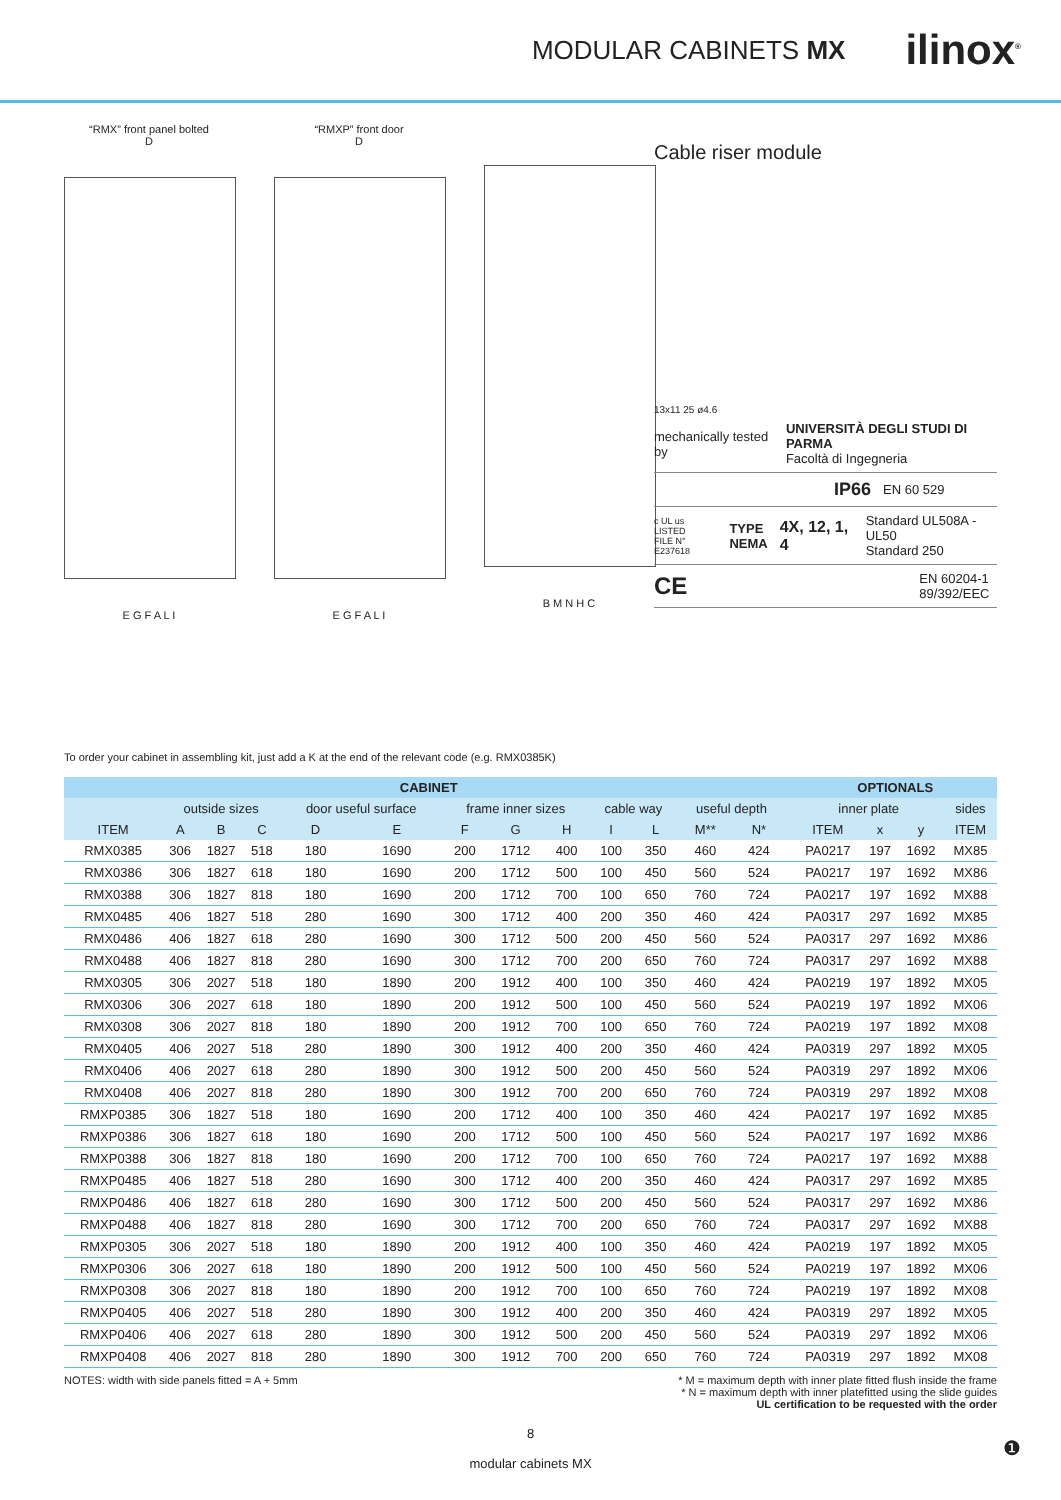MODULAR CABINETS MX ilinox<sup>®</sup>
“RMX” front panel bolted
D
E G F A L I
“RMXP” front door
D
E G F A L I
B M N H C
Cable riser module
13x11 25 ø4.6
mechanically tested by UNIVERSITÀ DEGLI STUDI DI PARMA
Facoltà di Ingegneria
IP66 EN 60 529
c UL us LISTED
FILE N° E237618 TYPE
NEMA 4X, 12, 1, 4 Standard UL508A - UL50
Standard 250
CE EN 60204-1
89/392/EEC
To order your cabinet in assembling kit, just add a K at the end of the relevant code (e.g. RMX0385K)
| CABINET | | | | | | | | | | | | | | OPTIONALS | | | |
| --- | --- | --- | --- | --- | --- | --- | --- | --- | --- | --- | --- | --- | --- | --- | --- | --- | --- |
| | outside sizes | | | door useful surface | | frame inner sizes | | | cable way | | useful depth | | | inner plate | | | sides |
| ITEM | A | B | C | D | E | F | G | H | I | L | M** | N* | | ITEM | x | y | ITEM |
| RMX0385 | 306 | 1827 | 518 | 180 | 1690 | 200 | 1712 | 400 | 100 | 350 | 460 | 424 | | PA0217 | 197 | 1692 | MX85 |
| RMX0386 | 306 | 1827 | 618 | 180 | 1690 | 200 | 1712 | 500 | 100 | 450 | 560 | 524 | | PA0217 | 197 | 1692 | MX86 |
| RMX0388 | 306 | 1827 | 818 | 180 | 1690 | 200 | 1712 | 700 | 100 | 650 | 760 | 724 | | PA0217 | 197 | 1692 | MX88 |
| RMX0485 | 406 | 1827 | 518 | 280 | 1690 | 300 | 1712 | 400 | 200 | 350 | 460 | 424 | | PA0317 | 297 | 1692 | MX85 |
| RMX0486 | 406 | 1827 | 618 | 280 | 1690 | 300 | 1712 | 500 | 200 | 450 | 560 | 524 | | PA0317 | 297 | 1692 | MX86 |
| RMX0488 | 406 | 1827 | 818 | 280 | 1690 | 300 | 1712 | 700 | 200 | 650 | 760 | 724 | | PA0317 | 297 | 1692 | MX88 |
| RMX0305 | 306 | 2027 | 518 | 180 | 1890 | 200 | 1912 | 400 | 100 | 350 | 460 | 424 | | PA0219 | 197 | 1892 | MX05 |
| RMX0306 | 306 | 2027 | 618 | 180 | 1890 | 200 | 1912 | 500 | 100 | 450 | 560 | 524 | | PA0219 | 197 | 1892 | MX06 |
| RMX0308 | 306 | 2027 | 818 | 180 | 1890 | 200 | 1912 | 700 | 100 | 650 | 760 | 724 | | PA0219 | 197 | 1892 | MX08 |
| RMX0405 | 406 | 2027 | 518 | 280 | 1890 | 300 | 1912 | 400 | 200 | 350 | 460 | 424 | | PA0319 | 297 | 1892 | MX05 |
| RMX0406 | 406 | 2027 | 618 | 280 | 1890 | 300 | 1912 | 500 | 200 | 450 | 560 | 524 | | PA0319 | 297 | 1892 | MX06 |
| RMX0408 | 406 | 2027 | 818 | 280 | 1890 | 300 | 1912 | 700 | 200 | 650 | 760 | 724 | | PA0319 | 297 | 1892 | MX08 |
| RMXP0385 | 306 | 1827 | 518 | 180 | 1690 | 200 | 1712 | 400 | 100 | 350 | 460 | 424 | | PA0217 | 197 | 1692 | MX85 |
| RMXP0386 | 306 | 1827 | 618 | 180 | 1690 | 200 | 1712 | 500 | 100 | 450 | 560 | 524 | | PA0217 | 197 | 1692 | MX86 |
| RMXP0388 | 306 | 1827 | 818 | 180 | 1690 | 200 | 1712 | 700 | 100 | 650 | 760 | 724 | | PA0217 | 197 | 1692 | MX88 |
| RMXP0485 | 406 | 1827 | 518 | 280 | 1690 | 300 | 1712 | 400 | 200 | 350 | 460 | 424 | | PA0317 | 297 | 1692 | MX85 |
| RMXP0486 | 406 | 1827 | 618 | 280 | 1690 | 300 | 1712 | 500 | 200 | 450 | 560 | 524 | | PA0317 | 297 | 1692 | MX86 |
| RMXP0488 | 406 | 1827 | 818 | 280 | 1690 | 300 | 1712 | 700 | 200 | 650 | 760 | 724 | | PA0317 | 297 | 1692 | MX88 |
| RMXP0305 | 306 | 2027 | 518 | 180 | 1890 | 200 | 1912 | 400 | 100 | 350 | 460 | 424 | | PA0219 | 197 | 1892 | MX05 |
| RMXP0306 | 306 | 2027 | 618 | 180 | 1890 | 200 | 1912 | 500 | 100 | 450 | 560 | 524 | | PA0219 | 197 | 1892 | MX06 |
| RMXP0308 | 306 | 2027 | 818 | 180 | 1890 | 200 | 1912 | 700 | 100 | 650 | 760 | 724 | | PA0219 | 197 | 1892 | MX08 |
| RMXP0405 | 406 | 2027 | 518 | 280 | 1890 | 300 | 1912 | 400 | 200 | 350 | 460 | 424 | | PA0319 | 297 | 1892 | MX05 |
| RMXP0406 | 406 | 2027 | 618 | 280 | 1890 | 300 | 1912 | 500 | 200 | 450 | 560 | 524 | | PA0319 | 297 | 1892 | MX06 |
| RMXP0408 | 406 | 2027 | 818 | 280 | 1890 | 300 | 1912 | 700 | 200 | 650 | 760 | 724 | | PA0319 | 297 | 1892 | MX08 |
NOTES: width with side panels fitted = A + 5mm * M = maximum depth with inner plate fitted flush inside the frame
* N = maximum depth with inner platefitted using the slide guides
UL certification to be requested with the order
8
modular cabinets MX
❶